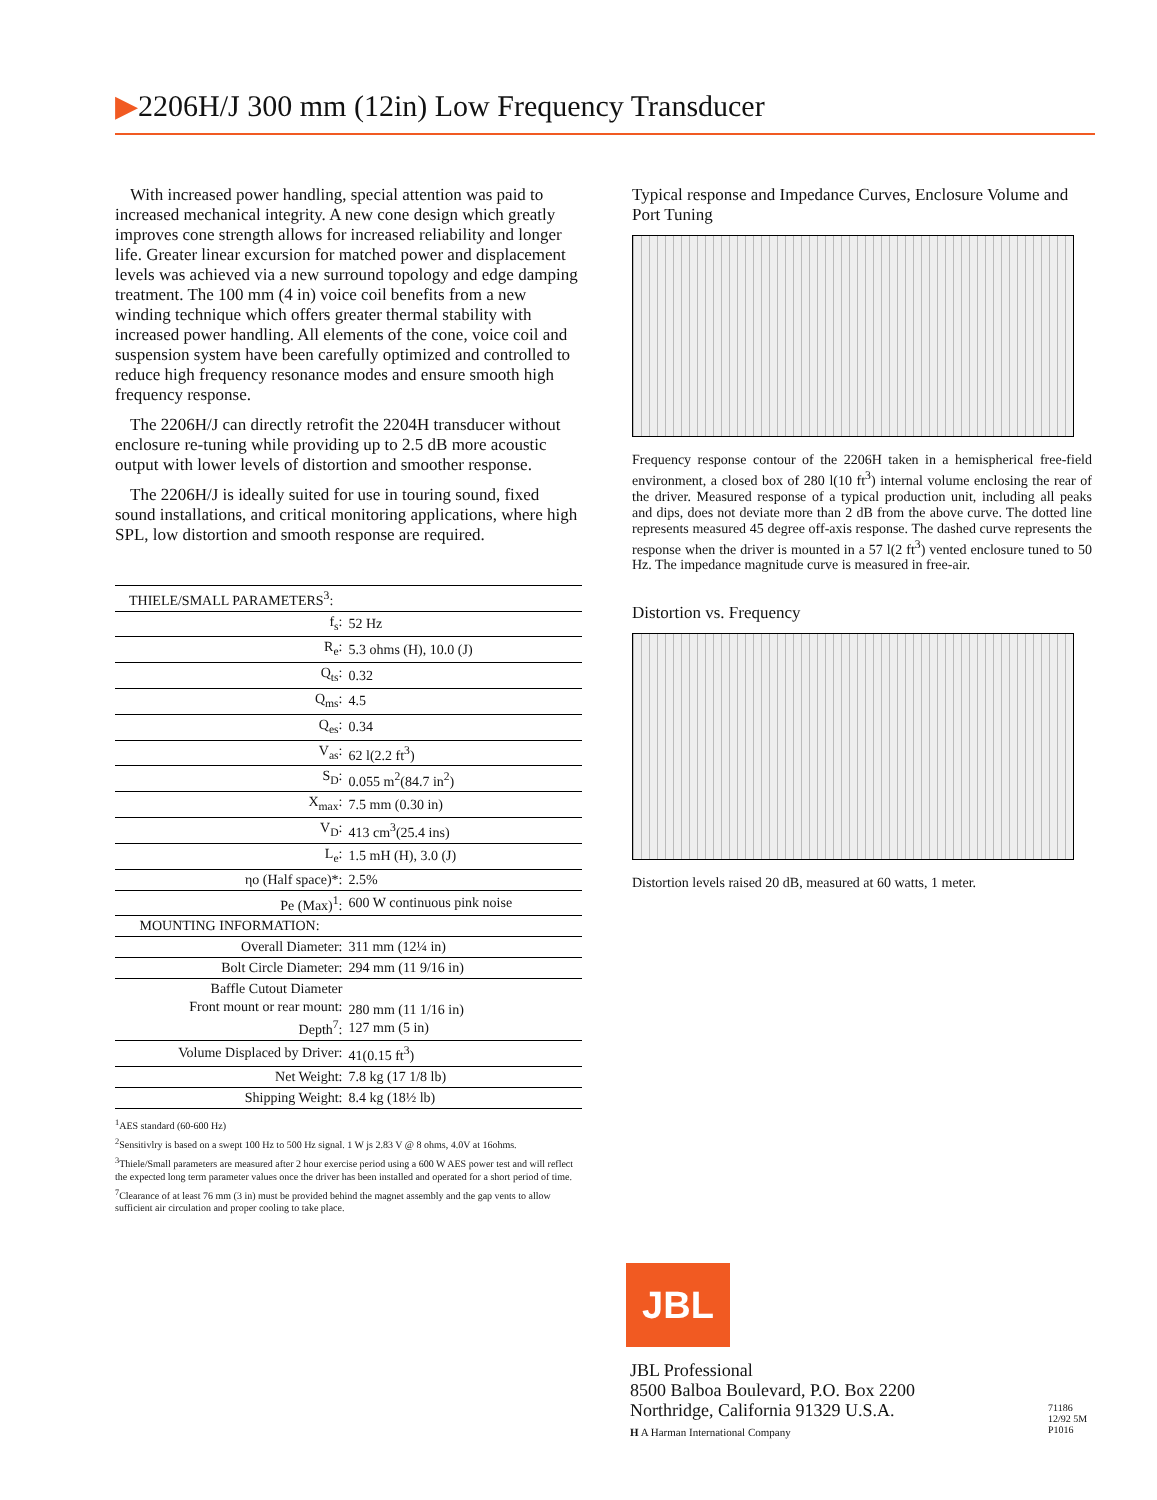▶2206H/J 300 mm (12in) Low Frequency Transducer
With increased power handling, special attention was paid to increased mechanical integrity. A new cone design which greatly improves cone strength allows for increased reliability and longer life. Greater linear excursion for matched power and displacement levels was achieved via a new surround topology and edge damping treatment. The 100 mm (4 in) voice coil benefits from a new winding technique which offers greater thermal stability with increased power handling. All elements of the cone, voice coil and suspension system have been carefully optimized and controlled to reduce high frequency resonance modes and ensure smooth high frequency response.
The 2206H/J can directly retrofit the 2204H transducer without enclosure re-tuning while providing up to 2.5 dB more acoustic output with lower levels of distortion and smoother response.
The 2206H/J is ideally suited for use in touring sound, fixed sound installations, and critical monitoring applications, where high SPL, low distortion and smooth response are required.
| THIELE/SMALL PARAMETERS<sup>3</sup>: | |
| f<sub>s</sub>: | 52 Hz |
| R<sub>e</sub>: | 5.3 ohms (H), 10.0 (J) |
| Q<sub>ts</sub>: | 0.32 |
| Q<sub>ms</sub>: | 4.5 |
| Q<sub>es</sub>: | 0.34 |
| V<sub>as</sub>: | 62 l(2.2 ft<sup>3</sup>) |
| S<sub>D</sub>: | 0.055 m<sup>2</sup>(84.7 in<sup>2</sup>) |
| X<sub>max</sub>: | 7.5 mm (0.30 in) |
| V<sub>D</sub>: | 413 cm<sup>3</sup>(25.4 ins) |
| L<sub>e</sub>: | 1.5 mH (H), 3.0 (J) |
| ηo (Half space)*: | 2.5% |
| Pe (Max)<sup>1</sup>: | 600 W continuous pink noise |
| MOUNTING INFORMATION: | |
| Overall Diameter: | 311 mm (12¼ in) |
| Bolt Circle Diameter: | 294 mm (11 9/16 in) |
| Baffle Cutout Diameter Front mount or rear mount: Depth<sup>7</sup>: | 280 mm (11 1/16 in) 127 mm (5 in) |
| Volume Displaced by Driver: | 41(0.15 ft<sup>3</sup>) |
| Net Weight: | 7.8 kg (17 1/8 lb) |
| Shipping Weight: | 8.4 kg (18½ lb) |
<sup>1</sup> AES standard (60-600 Hz)
<sup>2</sup> Sensitivlry is based on a swept 100 Hz to 500 Hz signal. 1 W js 2.83 V @ 8 ohms, 4.0V at 16ohms.
<sup>3</sup> Thiele/Small parameters are measured after 2 hour exercise period using a 600 W AES power test and will reflect the expected long term parameter values once the driver has been installed and operated for a short period of time.
<sup>7</sup> Clearance of at least 76 mm (3 in) must be provided behind the magnet assembly and the gap vents to allow sufficient air circulation and proper cooling to take place.
Typical response and Impedance Curves, Enclosure Volume and Port Tuning
Frequency response contour of the 2206H taken in a hemispherical free-field environment, a closed box of 280 l(10 ft<sup>3</sup>) internal volume enclosing the rear of the driver. Measured response of a typical production unit, including all peaks and dips, does not deviate more than 2 dB from the above curve. The dotted line represents measured 45 degree off-axis response. The dashed curve represents the response when the driver is mounted in a 57 l(2 ft<sup>3</sup>) vented enclosure tuned to 50 Hz. The impedance magnitude curve is measured in free-air.
Distortion vs. Frequency
Distortion levels raised 20 dB, measured at 60 watts, 1 meter.
JBL
JBL Professional
8500 Balboa Boulevard, P.O. Box 2200
Northridge, California 91329 U.S.A.
H A Harman International Company
71186
12/92 5M
P1016